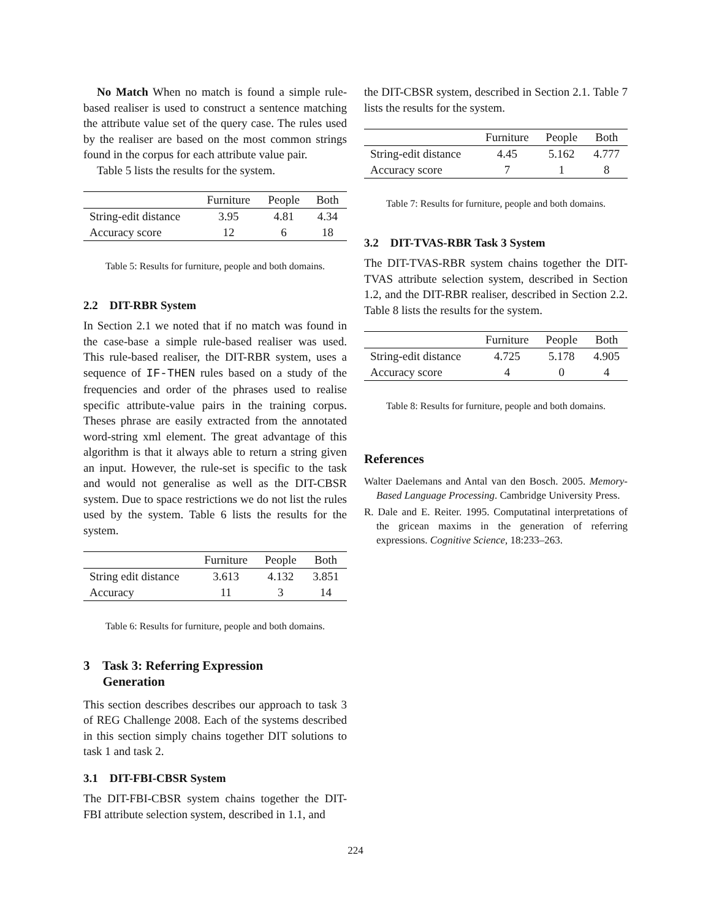No Match When no match is found a simple rule-based realiser is used to construct a sentence matching the attribute value set of the query case. The rules used by the realiser are based on the most common strings found in the corpus for each attribute value pair.
Table 5 lists the results for the system.
| | Furniture | People | Both |
| --- | --- | --- | --- |
| String-edit distance | 3.95 | 4.81 | 4.34 |
| Accuracy score | 12 | 6 | 18 |
Table 5: Results for furniture, people and both domains.
2.2 DIT-RBR System
In Section 2.1 we noted that if no match was found in the case-base a simple rule-based realiser was used. This rule-based realiser, the DIT-RBR system, uses a sequence of IF-THEN rules based on a study of the frequencies and order of the phrases used to realise specific attribute-value pairs in the training corpus. Theses phrase are easily extracted from the annotated word-string xml element. The great advantage of this algorithm is that it always able to return a string given an input. However, the rule-set is specific to the task and would not generalise as well as the DIT-CBSR system. Due to space restrictions we do not list the rules used by the system. Table 6 lists the results for the system.
| | Furniture | People | Both |
| --- | --- | --- | --- |
| String edit distance | 3.613 | 4.132 | 3.851 |
| Accuracy | 11 | 3 | 14 |
Table 6: Results for furniture, people and both domains.
3 Task 3: Referring Expression
Generation
This section describes describes our approach to task 3 of REG Challenge 2008. Each of the systems described in this section simply chains together DIT solutions to task 1 and task 2.
3.1 DIT-FBI-CBSR System
The DIT-FBI-CBSR system chains together the DIT-FBI attribute selection system, described in 1.1, and
the DIT-CBSR system, described in Section 2.1. Table 7 lists the results for the system.
| | Furniture | People | Both |
| --- | --- | --- | --- |
| String-edit distance | 4.45 | 5.162 | 4.777 |
| Accuracy score | 7 | 1 | 8 |
Table 7: Results for furniture, people and both domains.
3.2 DIT-TVAS-RBR Task 3 System
The DIT-TVAS-RBR system chains together the DIT-TVAS attribute selection system, described in Section 1.2, and the DIT-RBR realiser, described in Section 2.2. Table 8 lists the results for the system.
| | Furniture | People | Both |
| --- | --- | --- | --- |
| String-edit distance | 4.725 | 5.178 | 4.905 |
| Accuracy score | 4 | 0 | 4 |
Table 8: Results for furniture, people and both domains.
References
Walter Daelemans and Antal van den Bosch. 2005. Memory-Based Language Processing. Cambridge University Press.
R. Dale and E. Reiter. 1995. Computatinal interpretations of the gricean maxims in the generation of referring expressions. Cognitive Science, 18:233–263.
224